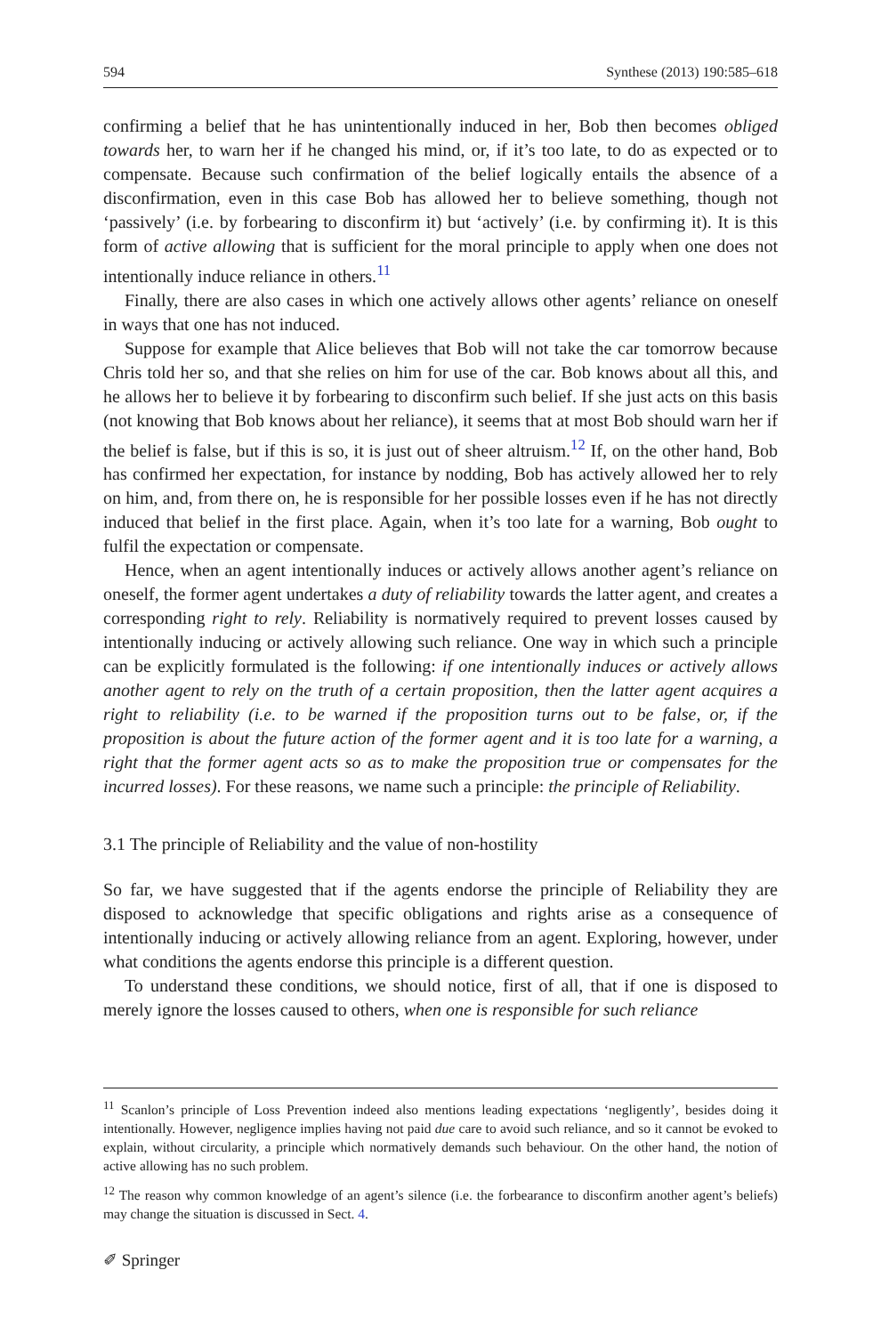594 Synthese (2013) 190:585–618
confirming a belief that he has unintentionally induced in her, Bob then becomes obliged towards her, to warn her if he changed his mind, or, if it’s too late, to do as expected or to compensate. Because such confirmation of the belief logically entails the absence of a disconfirmation, even in this case Bob has allowed her to believe something, though not ‘passively’ (i.e. by forbearing to disconfirm it) but ‘actively’ (i.e. by confirming it). It is this form of active allowing that is sufficient for the moral principle to apply when one does not intentionally induce reliance in others.<sup>11</sup>
Finally, there are also cases in which one actively allows other agents’ reliance on oneself in ways that one has not induced.
Suppose for example that Alice believes that Bob will not take the car tomorrow because Chris told her so, and that she relies on him for use of the car. Bob knows about all this, and he allows her to believe it by forbearing to disconfirm such belief. If she just acts on this basis (not knowing that Bob knows about her reliance), it seems that at most Bob should warn her if the belief is false, but if this is so, it is just out of sheer altruism.<sup>12</sup> If, on the other hand, Bob has confirmed her expectation, for instance by nodding, Bob has actively allowed her to rely on him, and, from there on, he is responsible for her possible losses even if he has not directly induced that belief in the first place. Again, when it’s too late for a warning, Bob ought to fulfil the expectation or compensate.
Hence, when an agent intentionally induces or actively allows another agent’s reliance on oneself, the former agent undertakes a duty of reliability towards the latter agent, and creates a corresponding right to rely. Reliability is normatively required to prevent losses caused by intentionally inducing or actively allowing such reliance. One way in which such a principle can be explicitly formulated is the following: if one intentionally induces or actively allows another agent to rely on the truth of a certain proposition, then the latter agent acquires a right to reliability (i.e. to be warned if the proposition turns out to be false, or, if the proposition is about the future action of the former agent and it is too late for a warning, a right that the former agent acts so as to make the proposition true or compensates for the incurred losses). For these reasons, we name such a principle: the principle of Reliability.
3.1 The principle of Reliability and the value of non-hostility
So far, we have suggested that if the agents endorse the principle of Reliability they are disposed to acknowledge that specific obligations and rights arise as a consequence of intentionally inducing or actively allowing reliance from an agent. Exploring, however, under what conditions the agents endorse this principle is a different question.
To understand these conditions, we should notice, first of all, that if one is disposed to merely ignore the losses caused to others, when one is responsible for such reliance
<sup>11</sup> Scanlon’s principle of Loss Prevention indeed also mentions leading expectations ‘negligently’, besides doing it intentionally. However, negligence implies having not paid due care to avoid such reliance, and so it cannot be evoked to explain, without circularity, a principle which normatively demands such behaviour. On the other hand, the notion of active allowing has no such problem.
<sup>12</sup> The reason why common knowledge of an agent’s silence (i.e. the forbearance to disconfirm another agent’s beliefs) may change the situation is discussed in Sect. 4.
✐ Springer